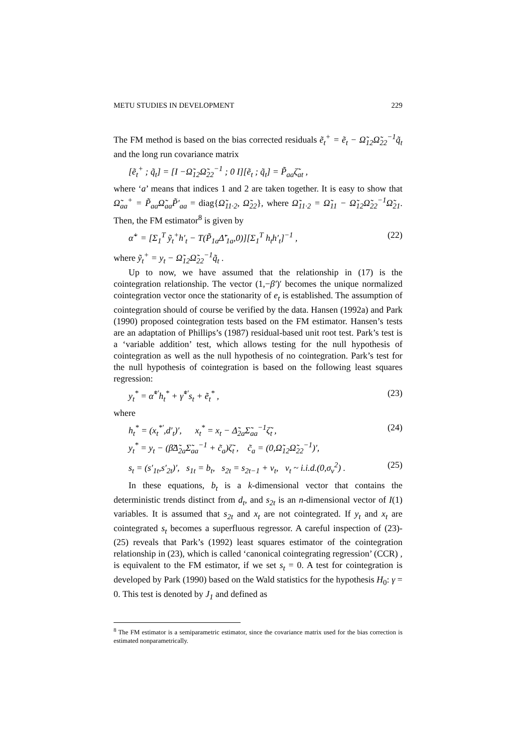METU STUDIES IN DEVELOPMENT 229
The FM method is based on the bias corrected residuals ẽ<sub>t</sub><sup>+</sup> = ẽ<sub>t</sub> − Ω̃<sub>12</sub>Ω̃<sub>22</sub><sup>−1</sup>q̃<sub>t</sub> and the long run covariance matrix
[ẽ<sub>t</sub><sup>+</sup> ; q̃<sub>t</sub>] = [I −Ω̃<sub>12</sub>Ω̃<sub>22</sub><sup>−1</sup> ; 0 I][ẽ<sub>t</sub> ; q̃<sub>t</sub>] = P̃<sub>aa</sub>ζ̃<sub>at</sub> ,
where ‘a’ means that indices 1 and 2 are taken together. It is easy to show that Ω̃<sub>aa</sub><sup>+</sup> = P̃<sub>aa</sub>Ω̃<sub>aa</sub>P̃′<sub>aa</sub> = diag{Ω̃<sub>11·2</sub>, Ω̃<sub>22</sub>}, where Ω̃<sub>11·2</sub> = Ω̃<sub>11</sub> − Ω̃<sub>12</sub>Ω̃<sub>22</sub><sup>−1</sup>Ω̃<sub>21</sub>. Then, the FM estimator<sup>8</sup> is given by
α̃<sup>+</sup> = [Σ<sub>1</sub><sup>T</sup> ỹ<sub>t</sub><sup>+</sup>h′<sub>t</sub> − T(P̃<sub>1a</sub>Δ̃′<sub>1a</sub>,0)][Σ<sub>1</sub><sup>T</sup> h<sub>t</sub>h′<sub>t</sub>]<sup>−1</sup> , (22)
where ỹ<sub>t</sub><sup>+</sup> = y<sub>t</sub> − Ω̃<sub>12</sub>Ω̃<sub>22</sub><sup>−1</sup>q̃<sub>t</sub> .
Up to now, we have assumed that the relationship in (17) is the cointegration relationship. The vector (1,−β′)′ becomes the unique normalized cointegration vector once the stationarity of e<sub>t</sub> is established. The assumption of cointegration should of course be verified by the data. Hansen (1992a) and Park (1990) proposed cointegration tests based on the FM estimator. Hansen’s tests are an adaptation of Phillips’s (1987) residual-based unit root test. Park’s test is a ‘variable addition’ test, which allows testing for the null hypothesis of cointegration as well as the null hypothesis of no cointegration. Park’s test for the null hypothesis of cointegration is based on the following least squares regression:
y<sub>t</sub><sup>*</sup> = α̃<sup>*′</sup>h<sub>t</sub><sup>*</sup> + γ̃<sup>*′</sup>s<sub>t</sub> + ẽ<sub>t</sub><sup>*</sup> , (23)
where
h<sub>t</sub><sup>*</sup> = (x<sub>t</sub><sup>*′</sup>,d′<sub>t</sub>)′, x<sub>t</sub><sup>*</sup> = x<sub>t</sub> − Δ̃<sub>2a</sub>Σ̃<sub>aa</sub><sup>−1</sup>ζ̃<sub>t</sub> ,
y<sub>t</sub><sup>*</sup> = y<sub>t</sub> − (β̃Δ̃<sub>2a</sub>Σ̃<sub>aa</sub><sup>−1</sup> + c̃<sub>a</sub>)ζ̃<sub>t</sub> , c̃<sub>a</sub> = (0,Ω̃<sub>12</sub>Ω̃<sub>22</sub><sup>−1</sup>)′, (24)
s<sub>t</sub> = (s′<sub>1t</sub>,s′<sub>2t</sub>)′, s<sub>1t</sub> = b<sub>t</sub>, s<sub>2t</sub> = s<sub>2t−1</sub> + ν<sub>t</sub>, ν<sub>t</sub> ~ i.i.d.(0,σ<sub>ν</sub><sup>2</sup>) . (25)
In these equations, b<sub>t</sub> is a k-dimensional vector that contains the deterministic trends distinct from d<sub>t</sub>, and s<sub>2t</sub> is an n-dimensional vector of I(1) variables. It is assumed that s<sub>2t</sub> and x<sub>t</sub> are not cointegrated. If y<sub>t</sub> and x<sub>t</sub> are cointegrated s<sub>t</sub> becomes a superfluous regressor. A careful inspection of (23)-(25) reveals that Park’s (1992) least squares estimator of the cointegration relationship in (23), which is called ‘canonical cointegrating regression’ (CCR) , is equivalent to the FM estimator, if we set s<sub>t</sub> = 0. A test for cointegration is developed by Park (1990) based on the Wald statistics for the hypothesis H<sub>0</sub>: γ = 0. This test is denoted by J<sub>1</sub> and defined as
<sup>8</sup> The FM estimator is a semiparametric estimator, since the covariance matrix used for the bias correction is estimated nonparametrically.